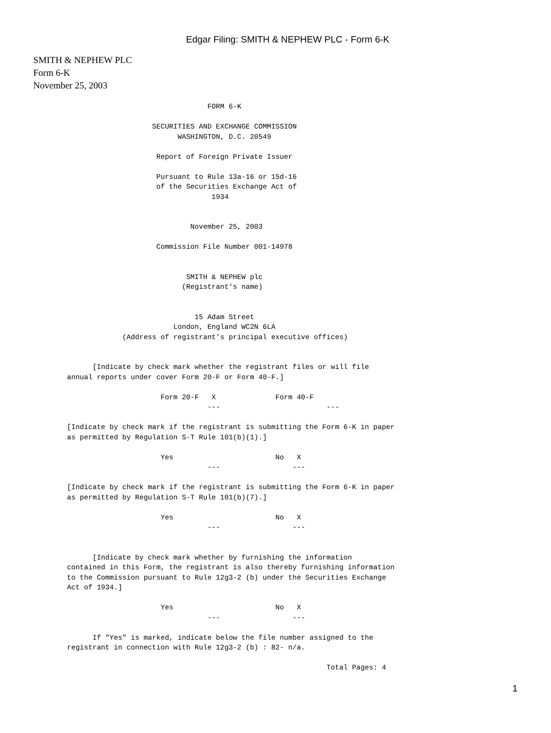Edgar Filing: SMITH & NEPHEW PLC - Form 6-K
SMITH & NEPHEW PLC
Form 6-K
November 25, 2003
                                 FORM 6-K

                    SECURITIES AND EXCHANGE COMMISSION
                          WASHINGTON, D.C. 20549

                     Report of Foreign Private Issuer

                     Pursuant to Rule 13a-16 or 15d-16
                     of the Securities Exchange Act of
                                  1934


                             November 25, 2003

                     Commission File Number 001-14978


                            SMITH & NEPHEW plc
                           (Registrant's name)


                              15 Adam Street
                         London, England WC2N 6LA
             (Address of registrant's principal executive offices)


      [Indicate by check mark whether the registrant files or will file
annual reports under cover Form 20-F or Form 40-F.]

                      Form 20-F   X              Form 40-F
                                 ---                         ---

[Indicate by check mark if the registrant is submitting the Form 6-K in paper
as permitted by Regulation S-T Rule 101(b)(1).]

                      Yes                        No   X
                                 ---                 ---

[Indicate by check mark if the registrant is submitting the Form 6-K in paper
as permitted by Regulation S-T Rule 101(b)(7).]

                      Yes                        No   X
                                 ---                 ---


      [Indicate by check mark whether by furnishing the information
contained in this Form, the registrant is also thereby furnishing information
to the Commission pursuant to Rule 12g3-2 (b) under the Securities Exchange
Act of 1934.]

                      Yes                        No   X
                                 ---                 ---

      If "Yes" is marked, indicate below the file number assigned to the
registrant in connection with Rule 12g3-2 (b) : 82- n/a.

                                                             Total Pages: 4
1